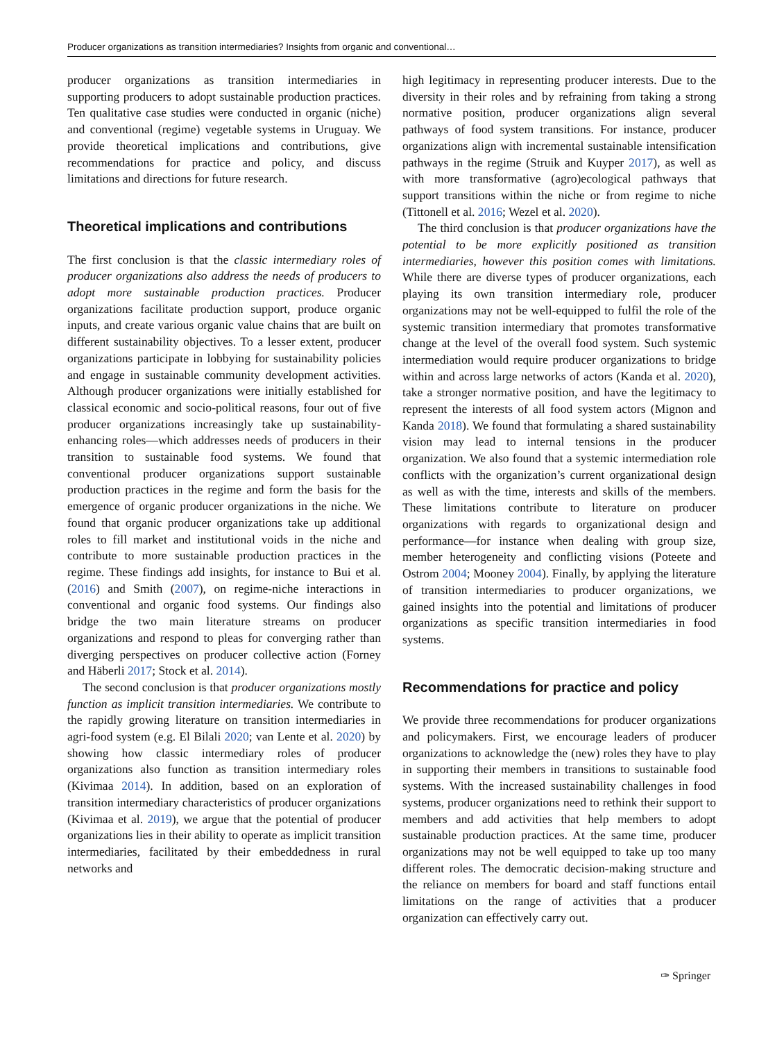Producer organizations as transition intermediaries? Insights from organic and conventional…
producer organizations as transition intermediaries in supporting producers to adopt sustainable production practices. Ten qualitative case studies were conducted in organic (niche) and conventional (regime) vegetable systems in Uruguay. We provide theoretical implications and contributions, give recommendations for practice and policy, and discuss limitations and directions for future research.
Theoretical implications and contributions
The first conclusion is that the classic intermediary roles of producer organizations also address the needs of producers to adopt more sustainable production practices. Producer organizations facilitate production support, produce organic inputs, and create various organic value chains that are built on different sustainability objectives. To a lesser extent, producer organizations participate in lobbying for sustainability policies and engage in sustainable community development activities. Although producer organizations were initially established for classical economic and socio-political reasons, four out of five producer organizations increasingly take up sustainability-enhancing roles—which addresses needs of producers in their transition to sustainable food systems. We found that conventional producer organizations support sustainable production practices in the regime and form the basis for the emergence of organic producer organizations in the niche. We found that organic producer organizations take up additional roles to fill market and institutional voids in the niche and contribute to more sustainable production practices in the regime. These findings add insights, for instance to Bui et al. (2016) and Smith (2007), on regime-niche interactions in conventional and organic food systems. Our findings also bridge the two main literature streams on producer organizations and respond to pleas for converging rather than diverging perspectives on producer collective action (Forney and Häberli 2017; Stock et al. 2014).
The second conclusion is that producer organizations mostly function as implicit transition intermediaries. We contribute to the rapidly growing literature on transition intermediaries in agri-food system (e.g. El Bilali 2020; van Lente et al. 2020) by showing how classic intermediary roles of producer organizations also function as transition intermediary roles (Kivimaa 2014). In addition, based on an exploration of transition intermediary characteristics of producer organizations (Kivimaa et al. 2019), we argue that the potential of producer organizations lies in their ability to operate as implicit transition intermediaries, facilitated by their embeddedness in rural networks and
high legitimacy in representing producer interests. Due to the diversity in their roles and by refraining from taking a strong normative position, producer organizations align several pathways of food system transitions. For instance, producer organizations align with incremental sustainable intensification pathways in the regime (Struik and Kuyper 2017), as well as with more transformative (agro)ecological pathways that support transitions within the niche or from regime to niche (Tittonell et al. 2016; Wezel et al. 2020).
The third conclusion is that producer organizations have the potential to be more explicitly positioned as transition intermediaries, however this position comes with limitations. While there are diverse types of producer organizations, each playing its own transition intermediary role, producer organizations may not be well-equipped to fulfil the role of the systemic transition intermediary that promotes transformative change at the level of the overall food system. Such systemic intermediation would require producer organizations to bridge within and across large networks of actors (Kanda et al. 2020), take a stronger normative position, and have the legitimacy to represent the interests of all food system actors (Mignon and Kanda 2018). We found that formulating a shared sustainability vision may lead to internal tensions in the producer organization. We also found that a systemic intermediation role conflicts with the organization’s current organizational design as well as with the time, interests and skills of the members. These limitations contribute to literature on producer organizations with regards to organizational design and performance—for instance when dealing with group size, member heterogeneity and conflicting visions (Poteete and Ostrom 2004; Mooney 2004). Finally, by applying the literature of transition intermediaries to producer organizations, we gained insights into the potential and limitations of producer organizations as specific transition intermediaries in food systems.
Recommendations for practice and policy
We provide three recommendations for producer organizations and policymakers. First, we encourage leaders of producer organizations to acknowledge the (new) roles they have to play in supporting their members in transitions to sustainable food systems. With the increased sustainability challenges in food systems, producer organizations need to rethink their support to members and add activities that help members to adopt sustainable production practices. At the same time, producer organizations may not be well equipped to take up too many different roles. The democratic decision-making structure and the reliance on members for board and staff functions entail limitations on the range of activities that a producer organization can effectively carry out.
✑ Springer